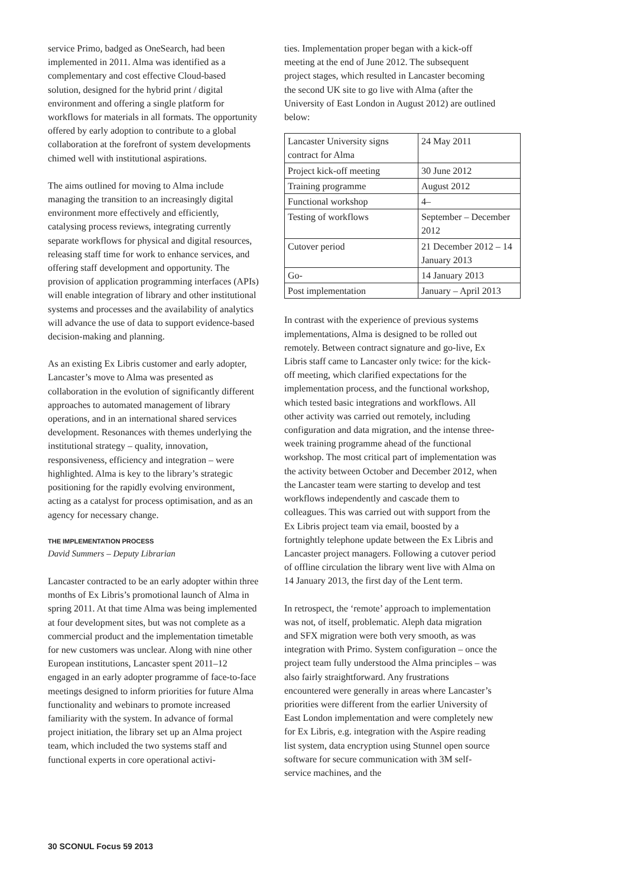service Primo, badged as OneSearch, had been implemented in 2011. Alma was identified as a complementary and cost effective Cloud-based solution, designed for the hybrid print / digital environment and offering a single platform for workflows for materials in all formats. The opportunity offered by early adoption to contribute to a global collaboration at the forefront of system developments chimed well with institutional aspirations.
The aims outlined for moving to Alma include managing the transition to an increasingly digital environment more effectively and efficiently, catalysing process reviews, integrating currently separate workflows for physical and digital resources, releasing staff time for work to enhance services, and offering staff development and opportunity. The provision of application programming interfaces (APIs) will enable integration of library and other institutional systems and processes and the availability of analytics will advance the use of data to support evidence-based decision-making and planning.
As an existing Ex Libris customer and early adopter, Lancaster’s move to Alma was presented as collaboration in the evolution of significantly different approaches to automated management of library operations, and in an international shared services development. Resonances with themes underlying the institutional strategy – quality, innovation, responsiveness, efficiency and integration – were highlighted. Alma is key to the library’s strategic positioning for the rapidly evolving environment, acting as a catalyst for process optimisation, and as an agency for necessary change.
THE IMPLEMENTATION PROCESS
David Summers – Deputy Librarian
Lancaster contracted to be an early adopter within three months of Ex Libris’s promotional launch of Alma in spring 2011. At that time Alma was being implemented at four development sites, but was not complete as a commercial product and the implementation timetable for new customers was unclear. Along with nine other European institutions, Lancaster spent 2011–12 engaged in an early adopter programme of face-to-face meetings designed to inform priorities for future Alma functionality and webinars to promote increased familiarity with the system. In advance of formal project initiation, the library set up an Alma project team, which included the two systems staff and functional experts in core operational activi-
ties. Implementation proper began with a kick-off meeting at the end of June 2012. The subsequent project stages, which resulted in Lancaster becoming the second UK site to go live with Alma (after the University of East London in August 2012) are outlined below:
| Lancaster University signs contract for Alma | 24 May 2011 |
| Project kick-off meeting | 30 June 2012 |
| Training programme | August 2012 |
| Functional workshop | 4– |
| Testing of workflows | September – December 2012 |
| Cutover period | 21 December 2012 – 14 January 2013 |
| Go- | 14 January 2013 |
| Post implementation | January – April 2013 |
In contrast with the experience of previous systems implementations, Alma is designed to be rolled out remotely. Between contract signature and go-live, Ex Libris staff came to Lancaster only twice: for the kick-off meeting, which clarified expectations for the implementation process, and the functional workshop, which tested basic integrations and workflows. All other activity was carried out remotely, including configuration and data migration, and the intense three-week training programme ahead of the functional workshop. The most critical part of implementation was the activity between October and December 2012, when the Lancaster team were starting to develop and test workflows independently and cascade them to colleagues. This was carried out with support from the Ex Libris project team via email, boosted by a fortnightly telephone update between the Ex Libris and Lancaster project managers. Following a cutover period of offline circulation the library went live with Alma on 14 January 2013, the first day of the Lent term.
In retrospect, the ‘remote’ approach to implementation was not, of itself, problematic. Aleph data migration and SFX migration were both very smooth, as was integration with Primo. System configuration – once the project team fully understood the Alma principles – was also fairly straightforward. Any frustrations encountered were generally in areas where Lancaster’s priorities were different from the earlier University of East London implementation and were completely new for Ex Libris, e.g. integration with the Aspire reading list system, data encryption using Stunnel open source software for secure communication with 3M self-service machines, and the
30 SCONUL Focus 59 2013